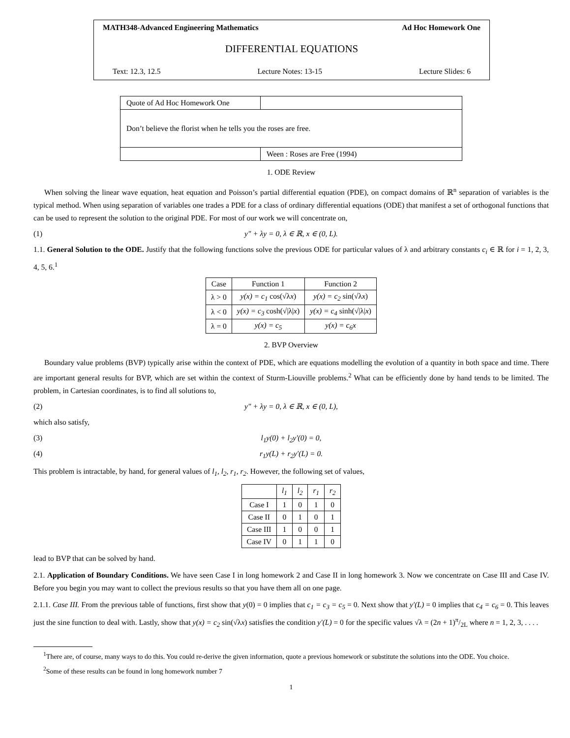MATH348-Advanced Engineering Mathematics Ad Hoc Homework One
DIFFERENTIAL EQUATIONS
Text: 12.3, 12.5 Lecture Notes: 13-15 Lecture Slides: 6
| Quote of Ad Hoc Homework One | |
| Don’t believe the florist when he tells you the roses are free. | |
| | Ween : Roses are Free (1994) |
1. ODE Review
When solving the linear wave equation, heat equation and Poisson’s partial differential equation (PDE), on compact domains of ℝ<sup>n</sup> separation of variables is the typical method. When using separation of variables one trades a PDE for a class of ordinary differential equations (ODE) that manifest a set of orthogonal functions that can be used to represent the solution to the original PDE. For most of our work we will concentrate on,
(1) y″ + λy = 0, λ ∈ ℝ, x ∈ (0, L).
1.1. General Solution to the ODE. Justify that the following functions solve the previous ODE for particular values of λ and arbitrary constants c<sub>i</sub> ∈ ℝ for i = 1, 2, 3, 4, 5, 6.<sup>1</sup>
| Case | Function 1 | Function 2 |
| --- | --- | --- |
| λ > 0 | y(x) = c<sub>1</sub> cos(√λ x ) | y(x) = c<sub>2</sub> sin(√λ x ) |
| λ < 0 | y(x) = c<sub>3</sub> cosh(√/λ/ x ) | y(x) = c<sub>4</sub> sinh(√/λ/ x ) |
| λ = 0 | y(x) = c<sub>5</sub> | y(x) = c<sub>6</sub>x |
2. BVP Overview
Boundary value problems (BVP) typically arise within the context of PDE, which are equations modelling the evolution of a quantity in both space and time. There are important general results for BVP, which are set within the context of Sturm-Liouville problems.<sup>2</sup> What can be efficiently done by hand tends to be limited. The problem, in Cartesian coordinates, is to find all solutions to,
(2) y″ + λy = 0, λ ∈ ℝ, x ∈ (0, L),
which also satisfy,
(3) l<sub>1</sub>y(0) + l<sub>2</sub>y′(0) = 0,
(4) r<sub>1</sub>y(L) + r<sub>2</sub>y′(L) = 0.
This problem is intractable, by hand, for general values of l<sub>1</sub>, l<sub>2</sub>, r<sub>1</sub>, r<sub>2</sub>. However, the following set of values,
| | l<sub>1</sub> | l<sub>2</sub> | r<sub>1</sub> | r<sub>2</sub> |
| --- | --- | --- | --- | --- |
| Case I | 1 | 0 | 1 | 0 |
| Case II | 0 | 1 | 0 | 1 |
| Case III | 1 | 0 | 0 | 1 |
| Case IV | 0 | 1 | 1 | 0 |
lead to BVP that can be solved by hand.
2.1. Application of Boundary Conditions. We have seen Case I in long homework 2 and Case II in long homework 3. Now we concentrate on Case III and Case IV. Before you begin you may want to collect the previous results so that you have them all on one page.
2.1.1. Case III. From the previous table of functions, first show that y(0) = 0 implies that c<sub>1</sub> = c<sub>3</sub> = c<sub>5</sub> = 0. Next show that y′(L) = 0 implies that c<sub>4</sub> = c<sub>6</sub> = 0. This leaves just the sine function to deal with. Lastly, show that y(x) = c<sub>2</sub> sin(√λx) satisfies the condition y′(L) = 0 for the specific values √λ = (2n + 1)π/2L where n = 1, 2, 3, . . . .
<sup>1</sup> There are, of course, many ways to do this. You could re-derive the given information, quote a previous homework or substitute the solutions into the ODE. You choice.
<sup>2</sup> Some of these results can be found in long homework number 7
1